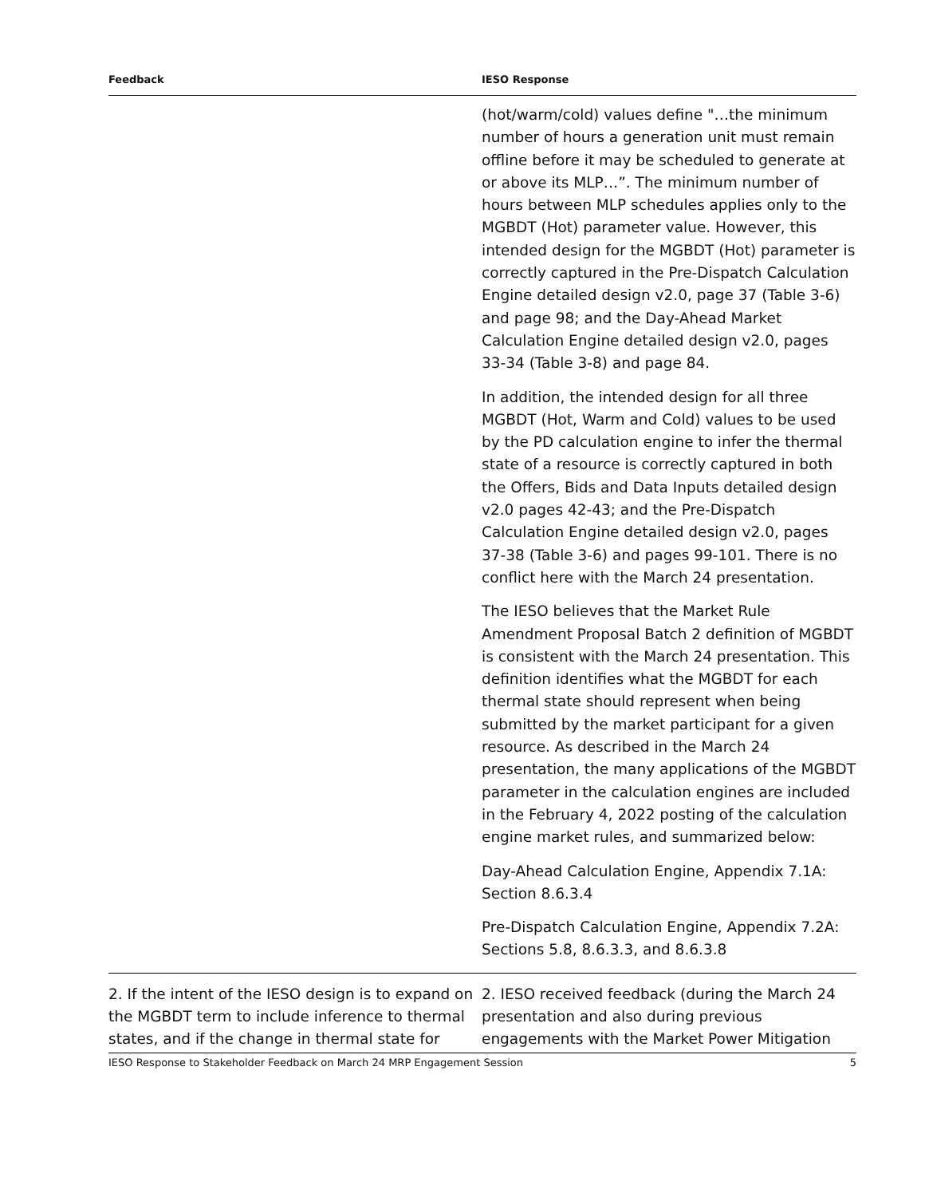| Feedback | IESO Response |
| --- | --- |
| | (hot/warm/cold) values define "…the minimum number of hours a generation unit must remain offline before it may be scheduled to generate at or above its MLP…”. The minimum number of hours between MLP schedules applies only to the MGBDT (Hot) parameter value. However, this intended design for the MGBDT (Hot) parameter is correctly captured in the Pre-Dispatch Calculation Engine detailed design v2.0, page 37 (Table 3-6) and page 98; and the Day-Ahead Market Calculation Engine detailed design v2.0, pages 33-34 (Table 3-8) and page 84. In addition, the intended design for all three MGBDT (Hot, Warm and Cold) values to be used by the PD calculation engine to infer the thermal state of a resource is correctly captured in both the Offers, Bids and Data Inputs detailed design v2.0 pages 42-43; and the Pre-Dispatch Calculation Engine detailed design v2.0, pages 37-38 (Table 3-6) and pages 99-101. There is no conflict here with the March 24 presentation. The IESO believes that the Market Rule Amendment Proposal Batch 2 definition of MGBDT is consistent with the March 24 presentation. This definition identifies what the MGBDT for each thermal state should represent when being submitted by the market participant for a given resource. As described in the March 24 presentation, the many applications of the MGBDT parameter in the calculation engines are included in the February 4, 2022 posting of the calculation engine market rules, and summarized below: Day-Ahead Calculation Engine, Appendix 7.1A: Section 8.6.3.4 Pre-Dispatch Calculation Engine, Appendix 7.2A: Sections 5.8, 8.6.3.3, and 8.6.3.8 |
| 2. If the intent of the IESO design is to expand on the MGBDT term to include inference to thermal states, and if the change in thermal state for | 2. IESO received feedback (during the March 24 presentation and also during previous engagements with the Market Power Mitigation |
IESO Response to Stakeholder Feedback on March 24 MRP Engagement Session 5